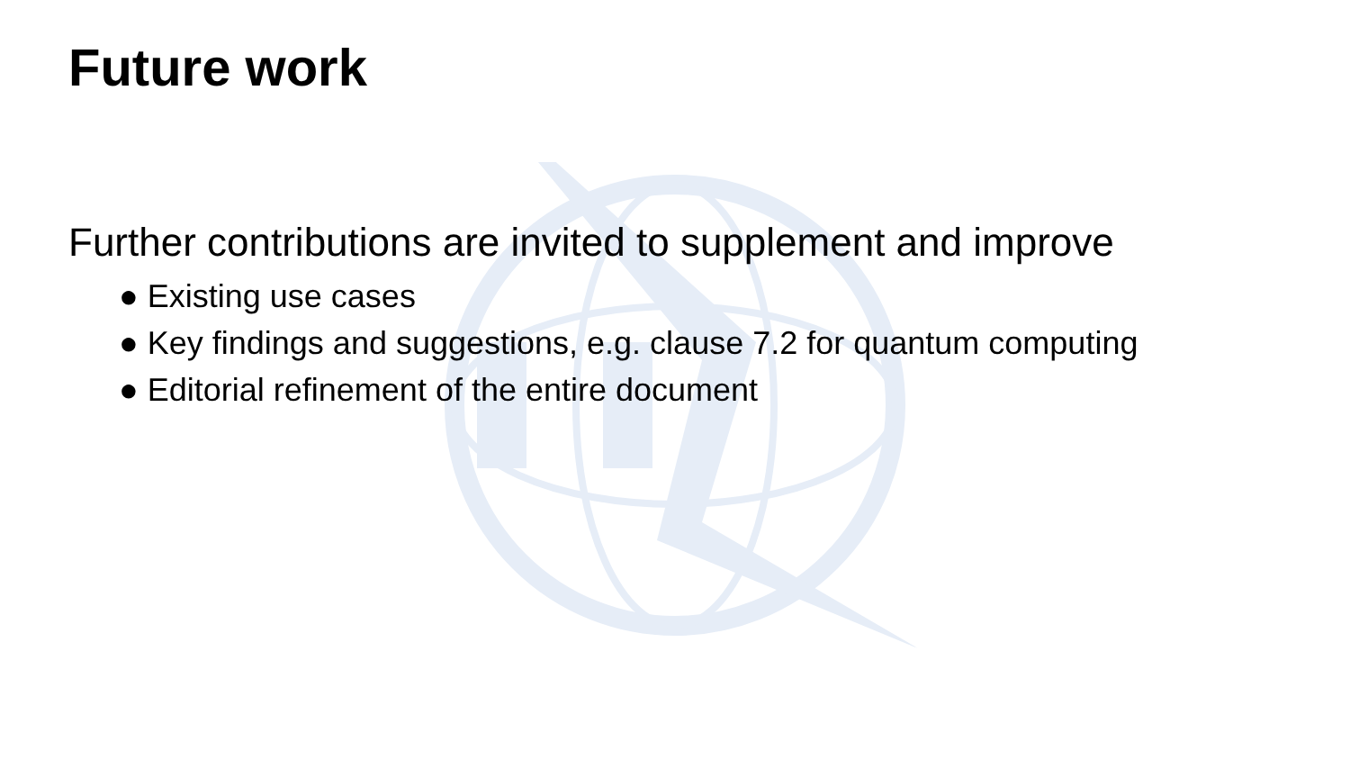Future work
Further contributions are invited to supplement and improve
● Existing use cases
● Key findings and suggestions, e.g. clause 7.2 for quantum computing
● Editorial refinement of the entire document